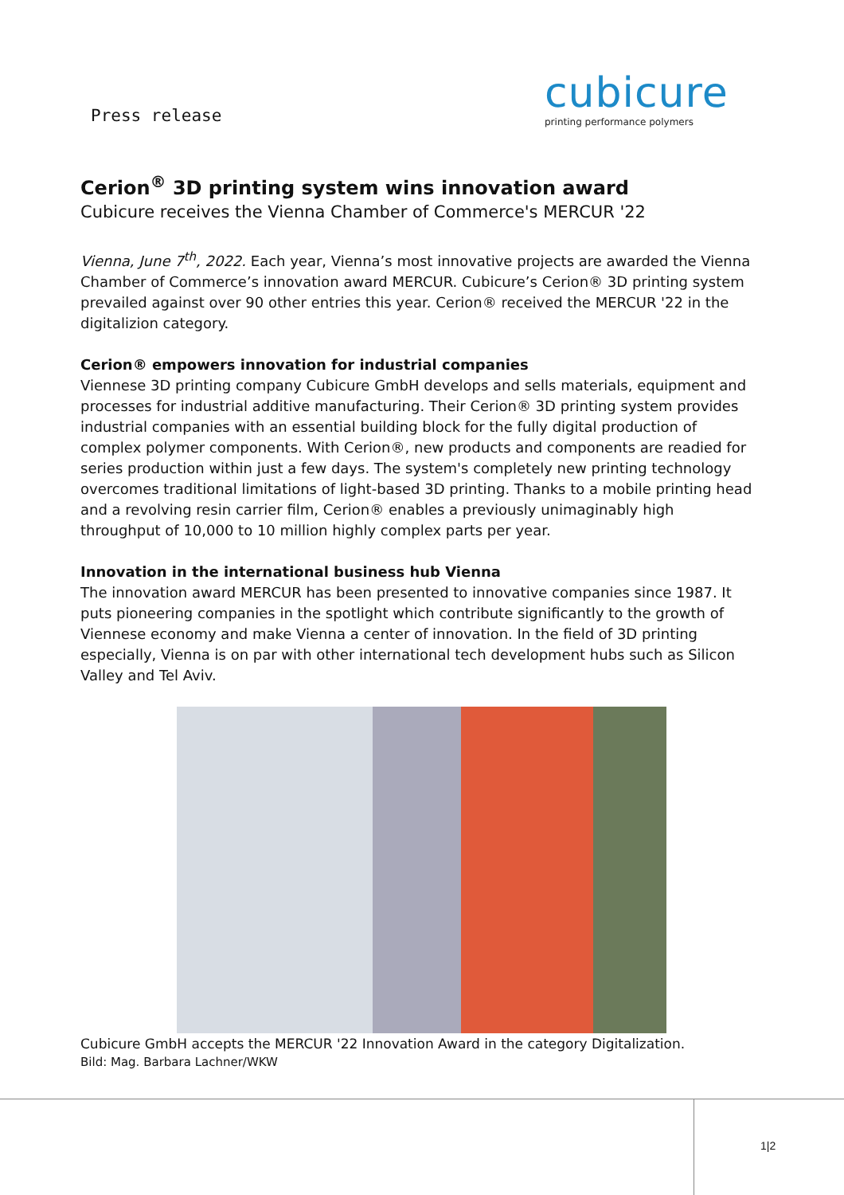Press release
cubicure
printing performance polymers
Cerion<sup>®</sup> 3D printing system wins innovation award
Cubicure receives the Vienna Chamber of Commerce's MERCUR '22
Vienna, June 7<sup>th</sup>, 2022. Each year, Vienna’s most innovative projects are awarded the Vienna Chamber of Commerce’s innovation award MERCUR. Cubicure’s Cerion® 3D printing system prevailed against over 90 other entries this year. Cerion® received the MERCUR '22 in the digitalizion category.
Cerion® empowers innovation for industrial companies
Viennese 3D printing company Cubicure GmbH develops and sells materials, equipment and processes for industrial additive manufacturing. Their Cerion® 3D printing system provides industrial companies with an essential building block for the fully digital production of complex polymer components. With Cerion®, new products and components are readied for series production within just a few days. The system's completely new printing technology overcomes traditional limitations of light-based 3D printing. Thanks to a mobile printing head and a revolving resin carrier film, Cerion® enables a previously unimaginably high throughput of 10,000 to 10 million highly complex parts per year.
Innovation in the international business hub Vienna
The innovation award MERCUR has been presented to innovative companies since 1987. It puts pioneering companies in the spotlight which contribute significantly to the growth of Viennese economy and make Vienna a center of innovation. In the field of 3D printing especially, Vienna is on par with other international tech development hubs such as Silicon Valley and Tel Aviv.
Cubicure GmbH accepts the MERCUR '22 Innovation Award in the category Digitalization.
Bild: Mag. Barbara Lachner/WKW
1|2